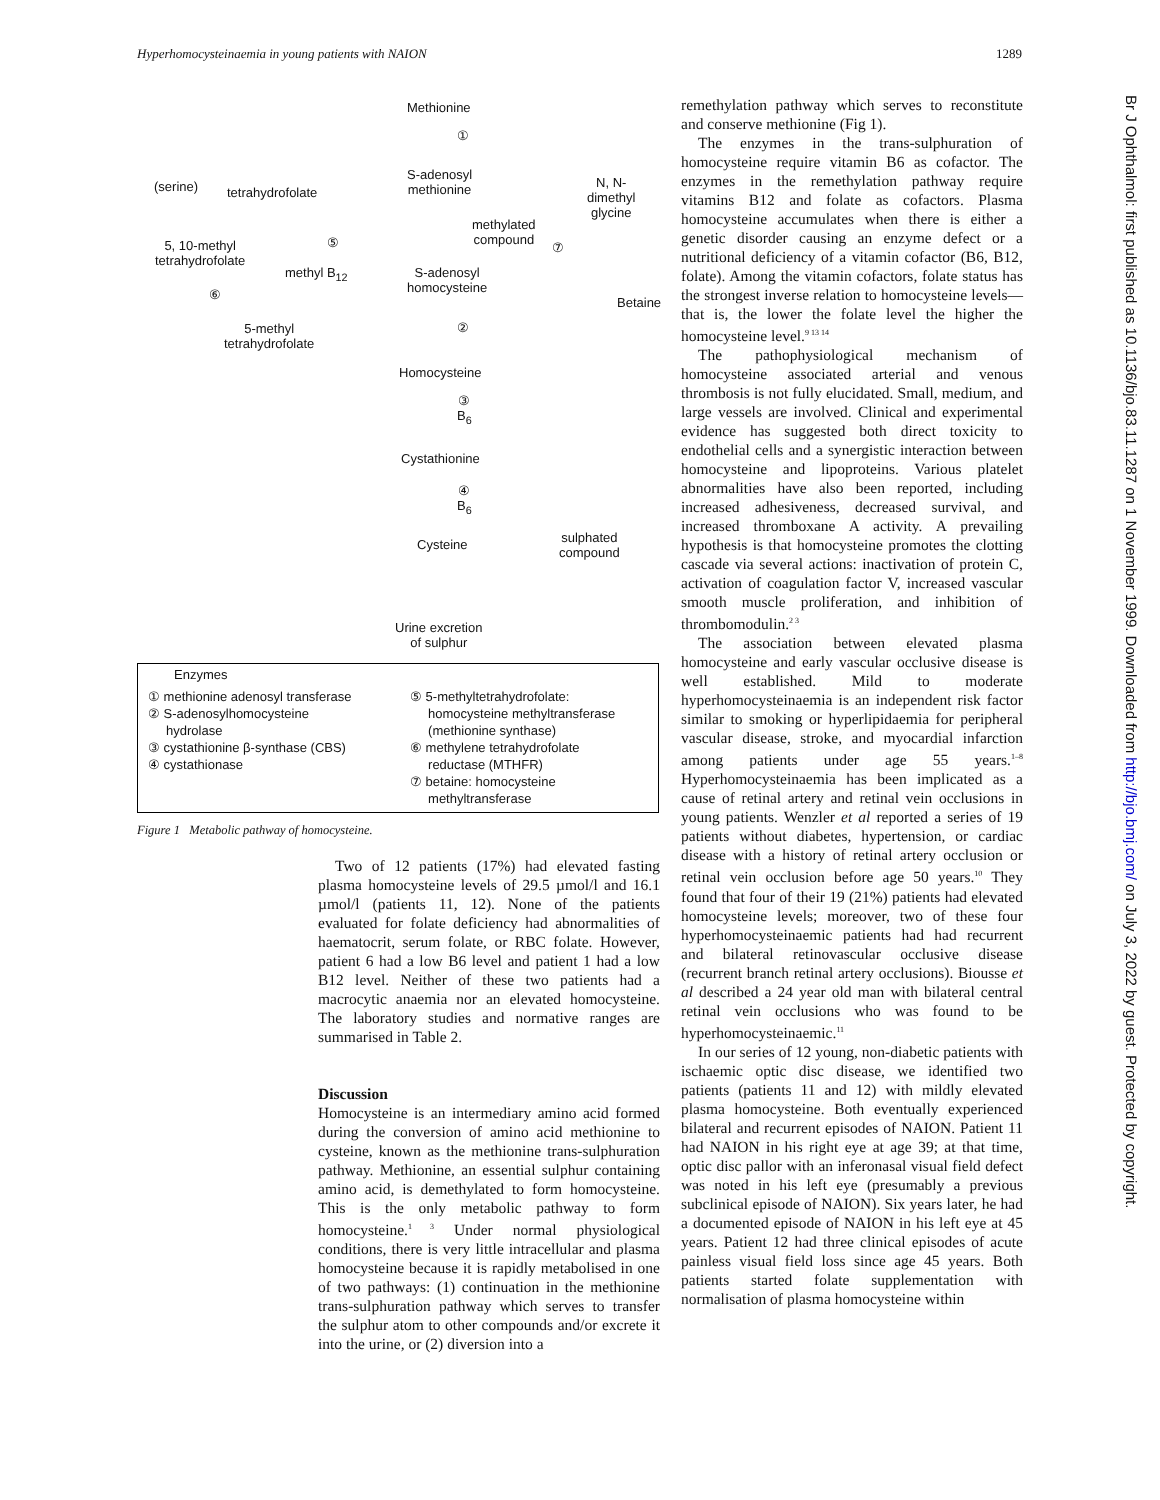Hyperhomocysteinaemia in young patients with NAION 1289
Methionine
①
S-adenosyl
methionine
(serine) tetrahydrofolate
N, N-
dimethyl
glycine
methylated
compound
⑤ ⑦
5, 10-methyl
tetrahydrofolate
methyl B<sub>12</sub>
S-adenosyl
homocysteine
⑥
Betaine
②
5-methyl
tetrahydrofolate
Homocysteine
③
B<sub>6</sub>
Cystathionine
④
B<sub>6</sub>
Cysteine
sulphated
compound
Urine excretion
of sulphur
Enzymes
① methionine adenosyl transferase
② S-adenosylhomocysteine
hydrolase
③ cystathionine β-synthase (CBS)
④ cystathionase
⑤ 5-methyltetrahydrofolate:
homocysteine methyltransferase
(methionine synthase)
⑥ methylene tetrahydrofolate
reductase (MTHFR)
⑦ betaine: homocysteine
methyltransferase
Figure 1 Metabolic pathway of homocysteine.
Two of 12 patients (17%) had elevated fasting plasma homocysteine levels of 29.5 µmol/l and 16.1 µmol/l (patients 11, 12). None of the patients evaluated for folate deficiency had abnormalities of haematocrit, serum folate, or RBC folate. However, patient 6 had a low B6 level and patient 1 had a low B12 level. Neither of these two patients had a macrocytic anaemia nor an elevated homocysteine. The laboratory studies and normative ranges are summarised in Table 2.
Discussion
Homocysteine is an intermediary amino acid formed during the conversion of amino acid methionine to cysteine, known as the methionine trans-sulphuration pathway. Methionine, an essential sulphur containing amino acid, is demethylated to form homocysteine. This is the only metabolic pathway to form homocysteine.<sup>1 3</sup> Under normal physiological conditions, there is very little intracellular and plasma homocysteine because it is rapidly metabolised in one of two pathways: (1) continuation in the methionine trans-sulphuration pathway which serves to transfer the sulphur atom to other compounds and/or excrete it into the urine, or (2) diversion into a
remethylation pathway which serves to reconstitute and conserve methionine (Fig 1).
The enzymes in the trans-sulphuration of homocysteine require vitamin B6 as cofactor. The enzymes in the remethylation pathway require vitamins B12 and folate as cofactors. Plasma homocysteine accumulates when there is either a genetic disorder causing an enzyme defect or a nutritional deficiency of a vitamin cofactor (B6, B12, folate). Among the vitamin cofactors, folate status has the strongest inverse relation to homocysteine levels—that is, the lower the folate level the higher the homocysteine level.<sup>9 13 14</sup>
The pathophysiological mechanism of homocysteine associated arterial and venous thrombosis is not fully elucidated. Small, medium, and large vessels are involved. Clinical and experimental evidence has suggested both direct toxicity to endothelial cells and a synergistic interaction between homocysteine and lipoproteins. Various platelet abnormalities have also been reported, including increased adhesiveness, decreased survival, and increased thromboxane A activity. A prevailing hypothesis is that homocysteine promotes the clotting cascade via several actions: inactivation of protein C, activation of coagulation factor V, increased vascular smooth muscle proliferation, and inhibition of thrombomodulin.<sup>2 3</sup>
The association between elevated plasma homocysteine and early vascular occlusive disease is well established. Mild to moderate hyperhomocysteinaemia is an independent risk factor similar to smoking or hyperlipidaemia for peripheral vascular disease, stroke, and myocardial infarction among patients under age 55 years.<sup>1–8</sup> Hyperhomocysteinaemia has been implicated as a cause of retinal artery and retinal vein occlusions in young patients. Wenzler et al reported a series of 19 patients without diabetes, hypertension, or cardiac disease with a history of retinal artery occlusion or retinal vein occlusion before age 50 years.<sup>10</sup> They found that four of their 19 (21%) patients had elevated homocysteine levels; moreover, two of these four hyperhomocysteinaemic patients had had recurrent and bilateral retinovascular occlusive disease (recurrent branch retinal artery occlusions). Biousse et al described a 24 year old man with bilateral central retinal vein occlusions who was found to be hyperhomocysteinaemic.<sup>11</sup>
In our series of 12 young, non-diabetic patients with ischaemic optic disc disease, we identified two patients (patients 11 and 12) with mildly elevated plasma homocysteine. Both eventually experienced bilateral and recurrent episodes of NAION. Patient 11 had NAION in his right eye at age 39; at that time, optic disc pallor with an inferonasal visual field defect was noted in his left eye (presumably a previous subclinical episode of NAION). Six years later, he had a documented episode of NAION in his left eye at 45 years. Patient 12 had three clinical episodes of acute painless visual field loss since age 45 years. Both patients started folate supplementation with normalisation of plasma homocysteine within
Br J Ophthalmol: first published as 10.1136/bjo.83.11.1287 on 1 November 1999. Downloaded from http://bjo.bmj.com/ on July 3, 2022 by guest. Protected by copyright.